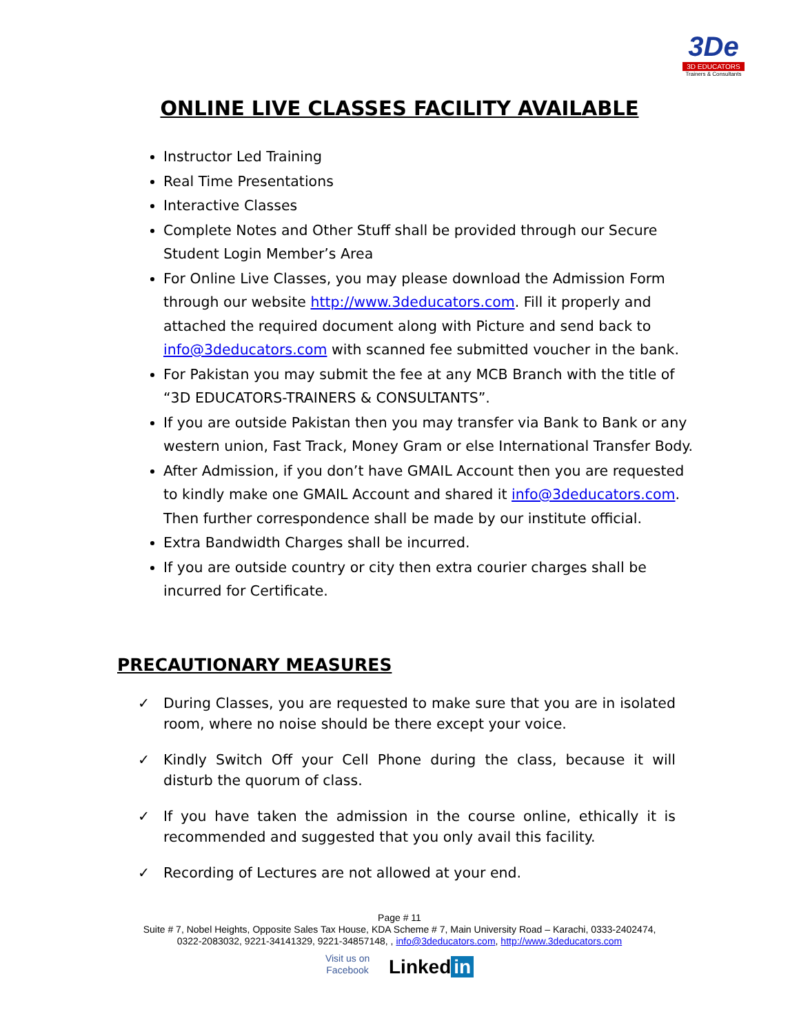3De
3D EDUCATORS
Trainers & Consultants
ONLINE LIVE CLASSES FACILITY AVAILABLE
Instructor Led Training
Real Time Presentations
Interactive Classes
Complete Notes and Other Stuff shall be provided through our Secure Student Login Member’s Area
For Online Live Classes, you may please download the Admission Form through our website http://www.3deducators.com. Fill it properly and attached the required document along with Picture and send back to info@3deducators.com with scanned fee submitted voucher in the bank.
For Pakistan you may submit the fee at any MCB Branch with the title of “3D EDUCATORS-TRAINERS & CONSULTANTS”.
If you are outside Pakistan then you may transfer via Bank to Bank or any western union, Fast Track, Money Gram or else International Transfer Body.
After Admission, if you don’t have GMAIL Account then you are requested to kindly make one GMAIL Account and shared it info@3deducators.com. Then further correspondence shall be made by our institute official.
Extra Bandwidth Charges shall be incurred.
If you are outside country or city then extra courier charges shall be incurred for Certificate.
PRECAUTIONARY MEASURES
✓ During Classes, you are requested to make sure that you are in isolated room, where no noise should be there except your voice.
✓ Kindly Switch Off your Cell Phone during the class, because it will disturb the quorum of class.
✓ If you have taken the admission in the course online, ethically it is recommended and suggested that you only avail this facility.
✓ Recording of Lectures are not allowed at your end.
Page # 11
Suite # 7, Nobel Heights, Opposite Sales Tax House, KDA Scheme # 7, Main University Road – Karachi, 0333-2402474,
0322-2083032, 9221-34141329, 9221-34857148, , info@3deducators.com, http://www.3deducators.com
Visit us on
Facebook Linked in